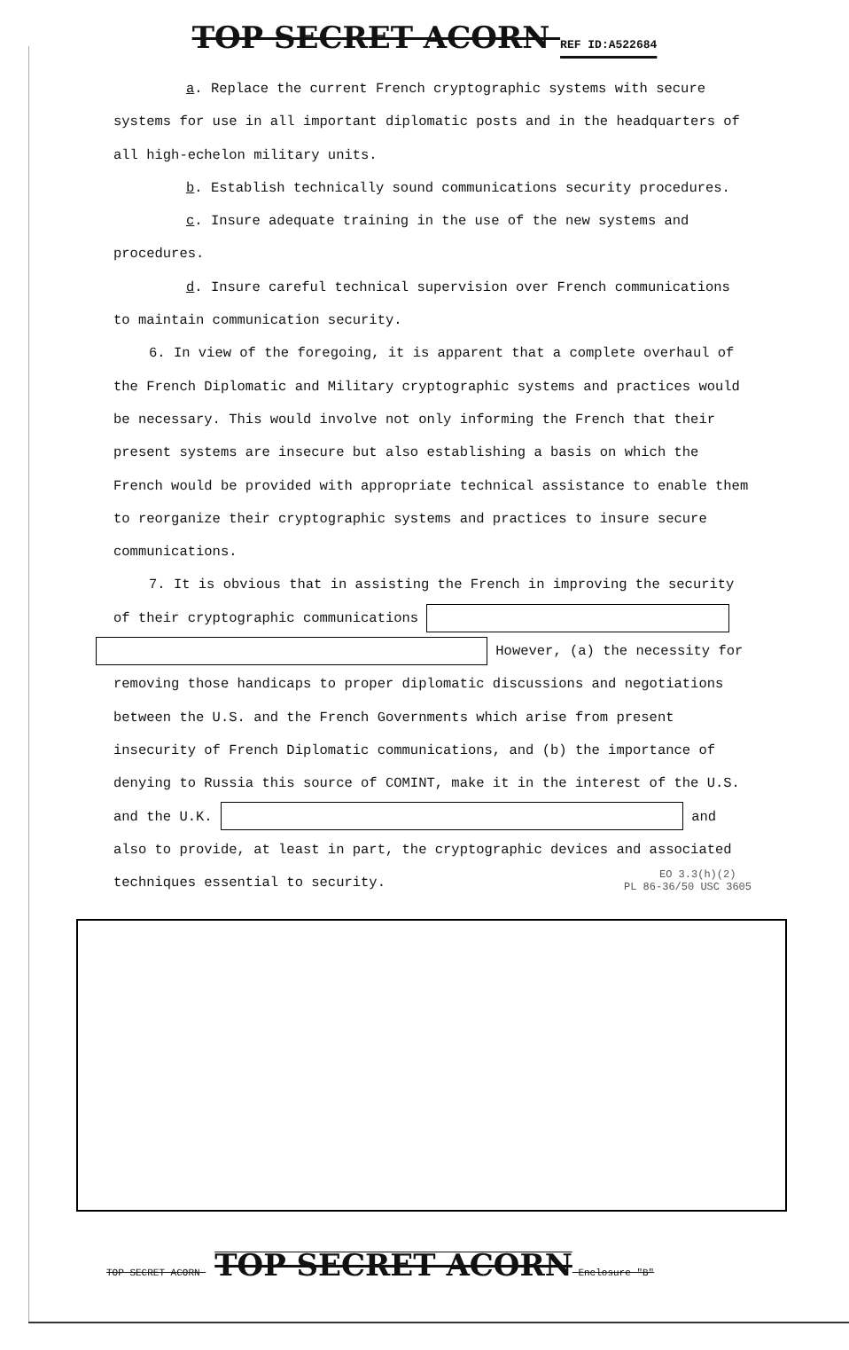TOP SECRET ACORN REF ID:A522684
a. Replace the current French cryptographic systems with secure systems for use in all important diplomatic posts and in the headquarters of all high-echelon military units.
b. Establish technically sound communications security procedures.
c. Insure adequate training in the use of the new systems and procedures.
d. Insure careful technical supervision over French communications to maintain communication security.
6. In view of the foregoing, it is apparent that a complete overhaul of the French Diplomatic and Military cryptographic systems and practices would be necessary. This would involve not only informing the French that their present systems are insecure but also establishing a basis on which the French would be provided with appropriate technical assistance to enable them to reorganize their cryptographic systems and practices to insure secure communications.
7. It is obvious that in assisting the French in improving the security of their cryptographic communications
However, (a) the necessity for removing those handicaps to proper diplomatic discussions and negotiations between the U.S. and the French Governments which arise from present insecurity of French Diplomatic communications, and (b) the importance of denying to Russia this source of COMINT, make it in the interest of the U.S. and the U.K. and also to provide, at least in part, the cryptographic devices and associated techniques essential to security. EO 3.3(h)(2)
PL 86-36/50 USC 3605
TOP SECRET ACORN TOP SECRET ACORN Enclosure "B"